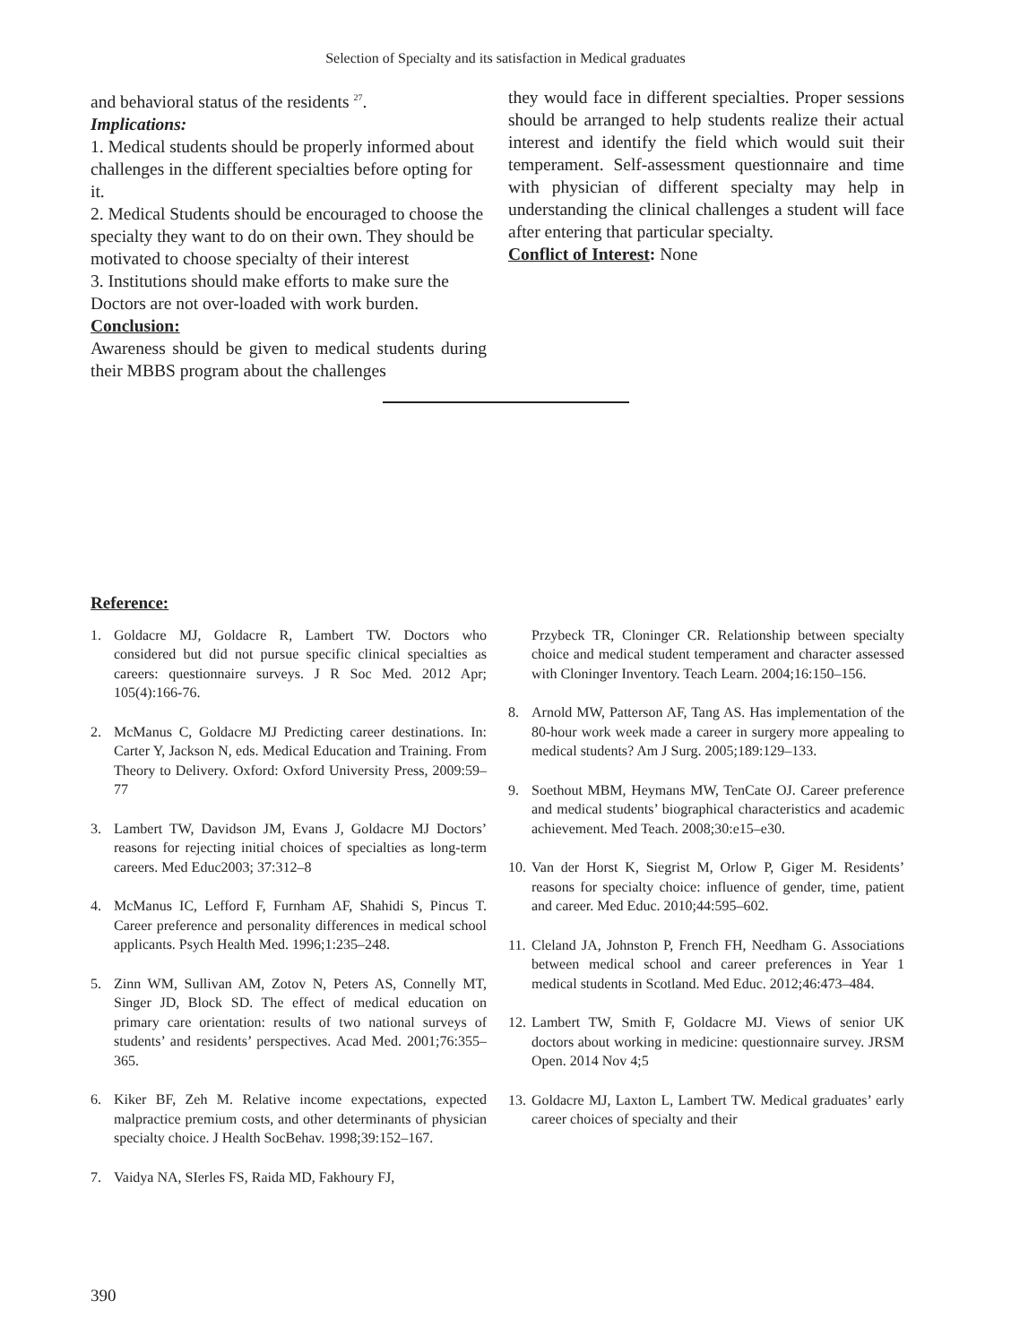Selection of Specialty and its satisfaction in Medical graduates
and behavioral status of the residents <sup>27</sup>.
Implications:
1. Medical students should be properly informed about challenges in the different specialties before opting for it.
2. Medical Students should be encouraged to choose the specialty they want to do on their own. They should be motivated to choose specialty of their interest
3. Institutions should make efforts to make sure the Doctors are not over-loaded with work burden.
Conclusion:
Awareness should be given to medical students during their MBBS program about the challenges
they would face in different specialties. Proper sessions should be arranged to help students realize their actual interest and identify the field which would suit their temperament. Self-assessment questionnaire and time with physician of different specialty may help in understanding the clinical challenges a student will face after entering that particular specialty.
Conflict of Interest: None
Reference:
1. Goldacre MJ, Goldacre R, Lambert TW. Doctors who considered but did not pursue specific clinical specialties as careers: questionnaire surveys. J R Soc Med. 2012 Apr; 105(4):166-76.
2. McManus C, Goldacre MJ Predicting career destinations. In: Carter Y, Jackson N, eds. Medical Education and Training. From Theory to Delivery. Oxford: Oxford University Press, 2009:59–77
3. Lambert TW, Davidson JM, Evans J, Goldacre MJ Doctors’ reasons for rejecting initial choices of specialties as long-term careers. Med Educ2003; 37:312–8
4. McManus IC, Lefford F, Furnham AF, Shahidi S, Pincus T. Career preference and personality differences in medical school applicants. Psych Health Med. 1996;1:235–248.
5. Zinn WM, Sullivan AM, Zotov N, Peters AS, Connelly MT, Singer JD, Block SD. The effect of medical education on primary care orientation: results of two national surveys of students’ and residents’ perspectives. Acad Med. 2001;76:355–365.
6. Kiker BF, Zeh M. Relative income expectations, expected malpractice premium costs, and other determinants of physician specialty choice. J Health SocBehav. 1998;39:152–167.
7. Vaidya NA, SIerles FS, Raida MD, Fakhoury FJ,
Przybeck TR, Cloninger CR. Relationship between specialty choice and medical student temperament and character assessed with Cloninger Inventory. Teach Learn. 2004;16:150–156.
8. Arnold MW, Patterson AF, Tang AS. Has implementation of the 80-hour work week made a career in surgery more appealing to medical students? Am J Surg. 2005;189:129–133.
9. Soethout MBM, Heymans MW, TenCate OJ. Career preference and medical students’ biographical characteristics and academic achievement. Med Teach. 2008;30:e15–e30.
10. Van der Horst K, Siegrist M, Orlow P, Giger M. Residents’ reasons for specialty choice: influence of gender, time, patient and career. Med Educ. 2010;44:595–602.
11. Cleland JA, Johnston P, French FH, Needham G. Associations between medical school and career preferences in Year 1 medical students in Scotland. Med Educ. 2012;46:473–484.
12. Lambert TW, Smith F, Goldacre MJ. Views of senior UK doctors about working in medicine: questionnaire survey. JRSM Open. 2014 Nov 4;5
13. Goldacre MJ, Laxton L, Lambert TW. Medical graduates’ early career choices of specialty and their
390